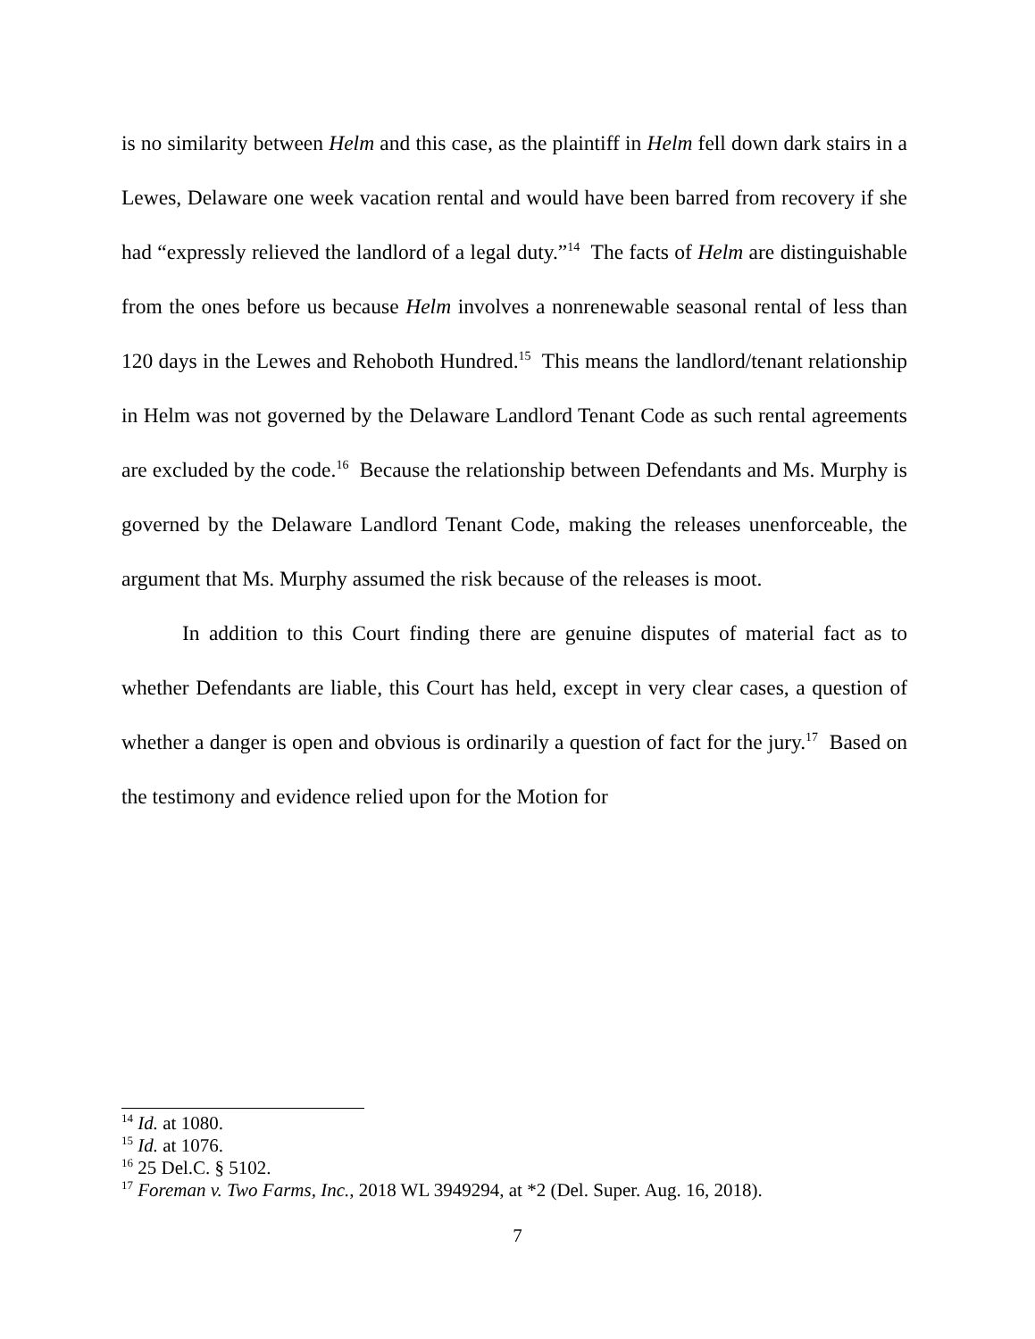is no similarity between Helm and this case, as the plaintiff in Helm fell down dark stairs in a Lewes, Delaware one week vacation rental and would have been barred from recovery if she had “expressly relieved the landlord of a legal duty.”<sup>14</sup> The facts of Helm are distinguishable from the ones before us because Helm involves a nonrenewable seasonal rental of less than 120 days in the Lewes and Rehoboth Hundred.<sup>15</sup> This means the landlord/tenant relationship in Helm was not governed by the Delaware Landlord Tenant Code as such rental agreements are excluded by the code.<sup>16</sup> Because the relationship between Defendants and Ms. Murphy is governed by the Delaware Landlord Tenant Code, making the releases unenforceable, the argument that Ms. Murphy assumed the risk because of the releases is moot.
In addition to this Court finding there are genuine disputes of material fact as to whether Defendants are liable, this Court has held, except in very clear cases, a question of whether a danger is open and obvious is ordinarily a question of fact for the jury.<sup>17</sup> Based on the testimony and evidence relied upon for the Motion for
<sup>14</sup> Id. at 1080.
<sup>15</sup> Id. at 1076.
<sup>16</sup> 25 Del.C. § 5102.
<sup>17</sup> Foreman v. Two Farms, Inc., 2018 WL 3949294, at *2 (Del. Super. Aug. 16, 2018).
7